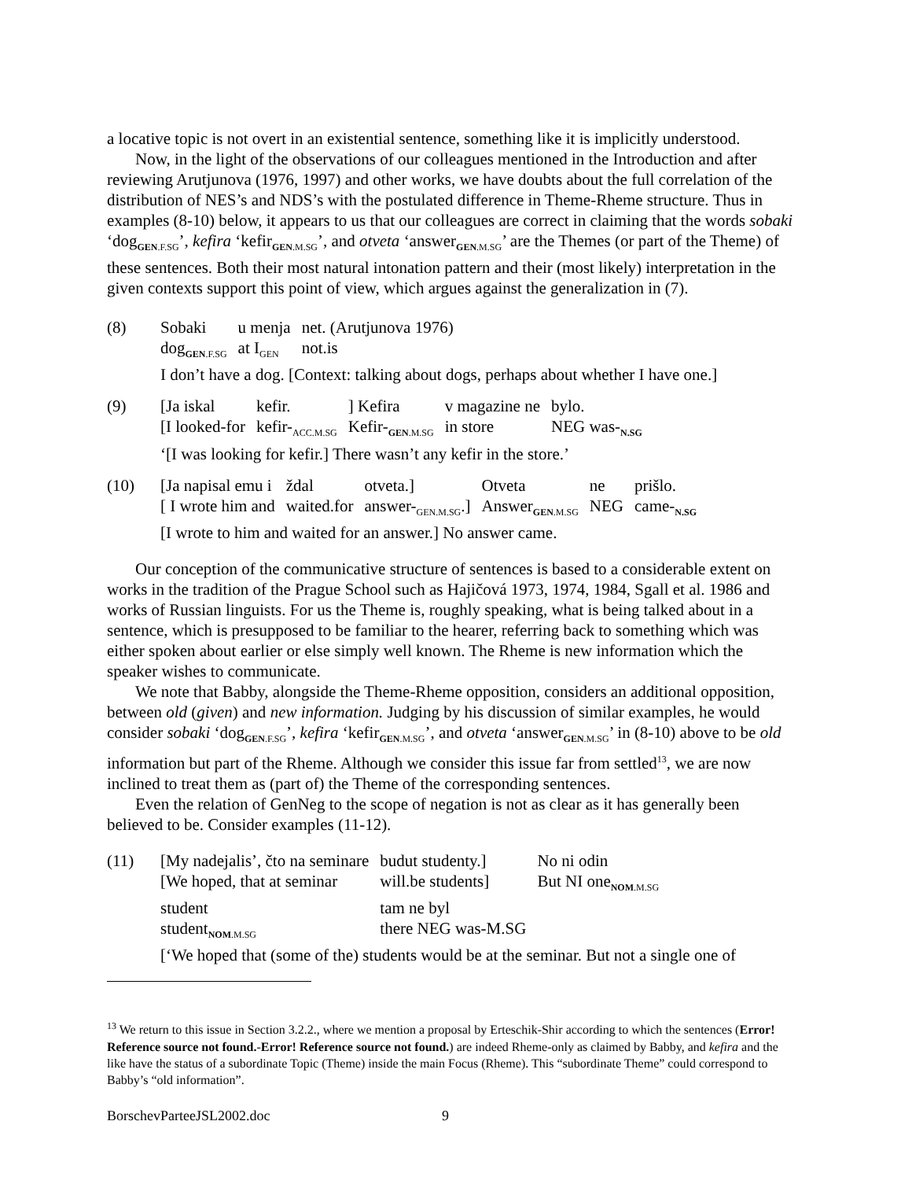a locative topic is not overt in an existential sentence, something like it is implicitly understood.
Now, in the light of the observations of our colleagues mentioned in the Introduction and after reviewing Arutjunova (1976, 1997) and other works, we have doubts about the full correlation of the distribution of NES’s and NDS’s with the postulated difference in Theme-Rheme structure. Thus in examples (8-10) below, it appears to us that our colleagues are correct in claiming that the words sobaki ‘dog<sub>GEN.F.SG</sub>’, kefira ‘kefir<sub>GEN.M.SG</sub>’, and otveta ‘answer<sub>GEN.M.SG</sub>’ are the Themes (or part of the Theme) of these sentences. Both their most natural intonation pattern and their (most likely) interpretation in the given contexts support this point of view, which argues against the generalization in (7).
(8)
| Sobaki | u menja | net. (Arutjunova 1976) |
| dog<sub>GEN.F.SG</sub> | at I<sub>GEN</sub> | not.is |
I don’t have a dog. [Context: talking about dogs, perhaps about whether I have one.]
(9)
| [Ja iskal | kefir. | ] Kefira | v magazine ne | bylo. |
| [I looked-for | kefir-<sub>ACC.M.SG</sub> | Kefir-<sub>GEN.M.SG</sub> | in store | NEG was-<sub>N.SG</sub> |
‘[I was looking for kefir.] There wasn’t any kefir in the store.’
(10)
| [Ja napisal emu i | ždal | otveta.] | Otveta | ne | prišlo. |
| [ I wrote him and | waited.for | answer-<sub>GEN.M.SG</sub>.] | Answer<sub>GEN.M.SG</sub> | NEG | came-<sub>N.SG</sub> |
[I wrote to him and waited for an answer.] No answer came.
Our conception of the communicative structure of sentences is based to a considerable extent on works in the tradition of the Prague School such as Hajičová 1973, 1974, 1984, Sgall et al. 1986 and works of Russian linguists. For us the Theme is, roughly speaking, what is being talked about in a sentence, which is presupposed to be familiar to the hearer, referring back to something which was either spoken about earlier or else simply well known. The Rheme is new information which the speaker wishes to communicate.
We note that Babby, alongside the Theme-Rheme opposition, considers an additional opposition, between old (given) and new information. Judging by his discussion of similar examples, he would consider sobaki ‘dog<sub>GEN.F.SG</sub>’, kefira ‘kefir<sub>GEN.M.SG</sub>’, and otveta ‘answer<sub>GEN.M.SG</sub>’ in (8-10) above to be old information but part of the Rheme. Although we consider this issue far from settled<sup>13</sup>, we are now inclined to treat them as (part of) the Theme of the corresponding sentences.
Even the relation of GenNeg to the scope of negation is not as clear as it has generally been believed to be. Consider examples (11-12).
(11)
| [My nadejalis’, čto na seminare | budut studenty.] | No ni odin |
| [We hoped, that at seminar | will.be students] | But NI one<sub>NOM.M.SG</sub> |
| student | tam ne byl | |
| student<sub>NOM.M.SG</sub> | there NEG was-M.SG | |
[‘We hoped that (some of the) students would be at the seminar. But not a single one of
<sup>13</sup> We return to this issue in Section 3.2.2., where we mention a proposal by Erteschik-Shir according to which the sentences (Error! Reference source not found.-Error! Reference source not found.) are indeed Rheme-only as claimed by Babby, and kefira and the like have the status of a subordinate Topic (Theme) inside the main Focus (Rheme). This “subordinate Theme” could correspond to Babby’s “old information”.
BorschevParteeJSL2002.doc 9